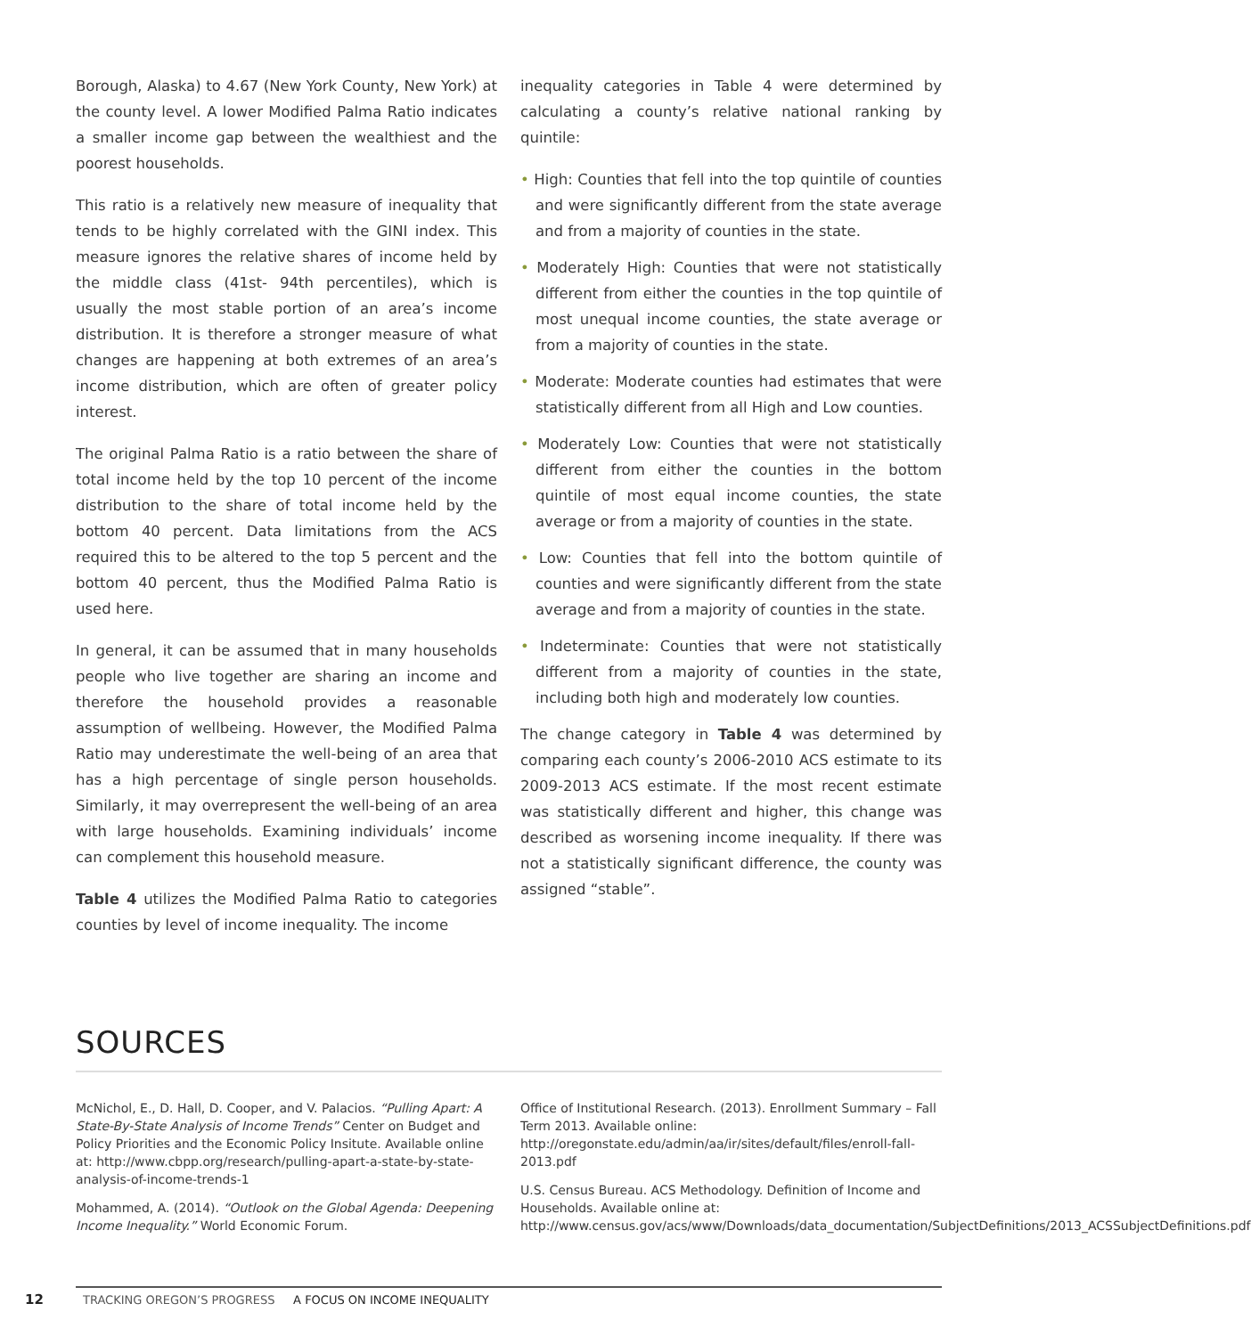Borough, Alaska) to 4.67 (New York County, New York) at the county level. A lower Modified Palma Ratio indicates a smaller income gap between the wealthiest and the poorest households.
This ratio is a relatively new measure of inequality that tends to be highly correlated with the GINI index. This measure ignores the relative shares of income held by the middle class (41st- 94th percentiles), which is usually the most stable portion of an area’s income distribution. It is therefore a stronger measure of what changes are happening at both extremes of an area’s income distribution, which are often of greater policy interest.
The original Palma Ratio is a ratio between the share of total income held by the top 10 percent of the income distribution to the share of total income held by the bottom 40 percent. Data limitations from the ACS required this to be altered to the top 5 percent and the bottom 40 percent, thus the Modified Palma Ratio is used here.
In general, it can be assumed that in many households people who live together are sharing an income and therefore the household provides a reasonable assumption of wellbeing. However, the Modified Palma Ratio may underestimate the well-being of an area that has a high percentage of single person households. Similarly, it may overrepresent the well-being of an area with large households. Examining individuals’ income can complement this household measure.
Table 4 utilizes the Modified Palma Ratio to categories counties by level of income inequality. The income
inequality categories in Table 4 were determined by calculating a county’s relative national ranking by quintile:
• High: Counties that fell into the top quintile of counties and were significantly different from the state average and from a majority of counties in the state.
• Moderately High: Counties that were not statistically different from either the counties in the top quintile of most unequal income counties, the state average or from a majority of counties in the state.
• Moderate: Moderate counties had estimates that were statistically different from all High and Low counties.
• Moderately Low: Counties that were not statistically different from either the counties in the bottom quintile of most equal income counties, the state average or from a majority of counties in the state.
• Low: Counties that fell into the bottom quintile of counties and were significantly different from the state average and from a majority of counties in the state.
• Indeterminate: Counties that were not statistically different from a majority of counties in the state, including both high and moderately low counties.
The change category in Table 4 was determined by comparing each county’s 2006-2010 ACS estimate to its 2009-2013 ACS estimate. If the most recent estimate was statistically different and higher, this change was described as worsening income inequality. If there was not a statistically significant difference, the county was assigned “stable”.
SOURCES
McNichol, E., D. Hall, D. Cooper, and V. Palacios. “Pulling Apart: A State-By-State Analysis of Income Trends” Center on Budget and Policy Priorities and the Economic Policy Insitute. Available online at: http://www.cbpp.org/research/pulling-apart-a-state-by-state-analysis-of-income-trends-1
Mohammed, A. (2014). “Outlook on the Global Agenda: Deepening Income Inequality.” World Economic Forum.
Office of Institutional Research. (2013). Enrollment Summary – Fall Term 2013. Available online: http://oregonstate.edu/admin/aa/ir/sites/default/files/enroll-fall-2013.pdf
U.S. Census Bureau. ACS Methodology. Definition of Income and Households. Available online at: http://www.census.gov/acs/www/Downloads/data_documentation/SubjectDefinitions/2013_ACSSubjectDefinitions.pdf
12 TRACKING OREGON’S PROGRESS A FOCUS ON INCOME INEQUALITY